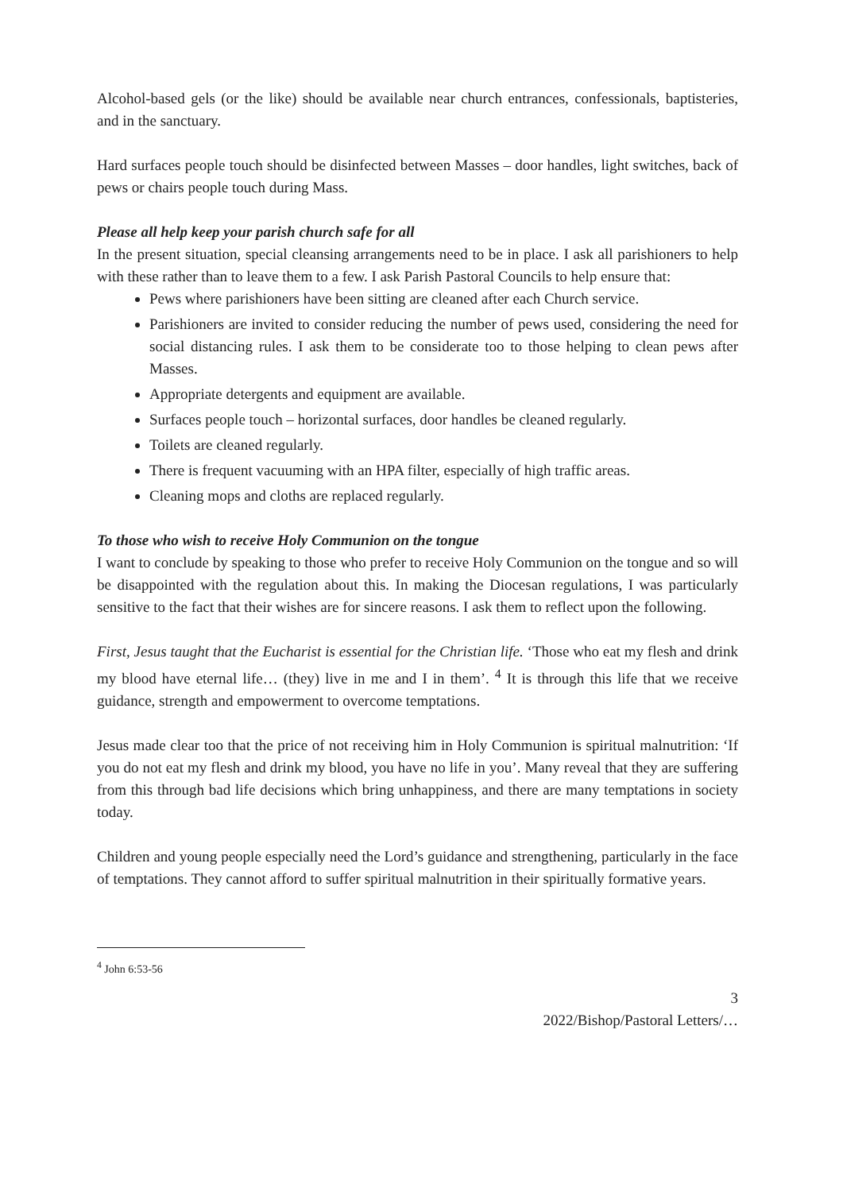Alcohol-based gels (or the like) should be available near church entrances, confessionals, baptisteries, and in the sanctuary.
Hard surfaces people touch should be disinfected between Masses – door handles, light switches, back of pews or chairs people touch during Mass.
Please all help keep your parish church safe for all
In the present situation, special cleansing arrangements need to be in place. I ask all parishioners to help with these rather than to leave them to a few. I ask Parish Pastoral Councils to help ensure that:
Pews where parishioners have been sitting are cleaned after each Church service.
Parishioners are invited to consider reducing the number of pews used, considering the need for social distancing rules. I ask them to be considerate too to those helping to clean pews after Masses.
Appropriate detergents and equipment are available.
Surfaces people touch – horizontal surfaces, door handles be cleaned regularly.
Toilets are cleaned regularly.
There is frequent vacuuming with an HPA filter, especially of high traffic areas.
Cleaning mops and cloths are replaced regularly.
To those who wish to receive Holy Communion on the tongue
I want to conclude by speaking to those who prefer to receive Holy Communion on the tongue and so will be disappointed with the regulation about this. In making the Diocesan regulations, I was particularly sensitive to the fact that their wishes are for sincere reasons. I ask them to reflect upon the following.
First, Jesus taught that the Eucharist is essential for the Christian life. ‘Those who eat my flesh and drink my blood have eternal life… (they) live in me and I in them’. <sup>4</sup> It is through this life that we receive guidance, strength and empowerment to overcome temptations.
Jesus made clear too that the price of not receiving him in Holy Communion is spiritual malnutrition: ‘If you do not eat my flesh and drink my blood, you have no life in you’. Many reveal that they are suffering from this through bad life decisions which bring unhappiness, and there are many temptations in society today.
Children and young people especially need the Lord’s guidance and strengthening, particularly in the face of temptations. They cannot afford to suffer spiritual malnutrition in their spiritually formative years.
<sup>4</sup> John 6:53-56
3
2022/Bishop/Pastoral Letters/…